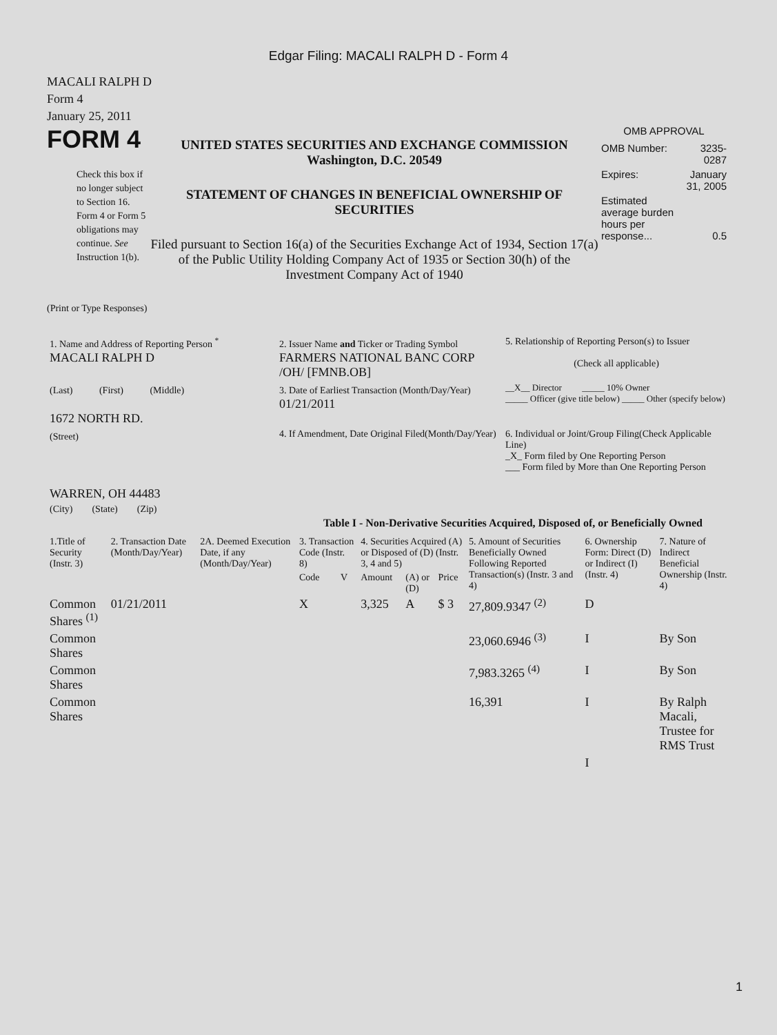Edgar Filing: MACALI RALPH D - Form 4
MACALI RALPH D
Form 4
January 25, 2011
FORM 4
Check this box if no longer subject to Section 16. Form 4 or Form 5 obligations may continue. See Instruction 1(b).
UNITED STATES SECURITIES AND EXCHANGE COMMISSION
Washington, D.C. 20549
STATEMENT OF CHANGES IN BENEFICIAL OWNERSHIP OF SECURITIES
Filed pursuant to Section 16(a) of the Securities Exchange Act of 1934, Section 17(a) of the Public Utility Holding Company Act of 1935 or Section 30(h) of the Investment Company Act of 1940
OMB APPROVAL
| OMB Number: | 3235-0287 |
| Expires: | January 31, 2005 |
| Estimated average burden hours per response... | 0.5 |
(Print or Type Responses)
| 1. Name and Address of Reporting Person <sup>*</sup> MACALI RALPH D | 2. Issuer Name and Ticker or Trading Symbol FARMERS NATIONAL BANC CORP /OH/ [FMNB.OB] | 5. Relationship of Reporting Person(s) to Issuer (Check all applicable) |
| (Last) (First) (Middle) 1672 NORTH RD. | 3. Date of Earliest Transaction (Month/Day/Year) 01/21/2011 | __X__ Director _____ 10% Owner _____ Officer (give title below) _____ Other (specify below) |
| (Street) WARREN, OH 44483 (City) (State) (Zip) | 4. If Amendment, Date Original Filed(Month/Day/Year) | 6. Individual or Joint/Group Filing(Check Applicable Line) _X_ Form filed by One Reporting Person ___ Form filed by More than One Reporting Person |
Table I - Non-Derivative Securities Acquired, Disposed of, or Beneficially Owned
| 1.Title of Security (Instr. 3) | 2. Transaction Date (Month/Day/Year) | 2A. Deemed Execution Date, if any (Month/Day/Year) | 3. Transaction Code (Instr. 8) | | 4. Securities Acquired (A) or Disposed of (D) (Instr. 3, 4 and 5) | | | 5. Amount of Securities Beneficially Owned Following Reported Transaction(s) (Instr. 3 and 4) | 6. Ownership Form: Direct (D) or Indirect (I) (Instr. 4) | 7. Nature of Indirect Beneficial Ownership (Instr. 4) |
| --- | --- | --- | --- | --- | --- | --- | --- | --- | --- | --- |
| | | | Code | V | Amount | (A) or (D) | Price | | | |
| Common Shares <sup>(1)</sup> | 01/21/2011 | | X | | 3,325 | A | $ 3 | 27,809.9347 <sup>(2)</sup> | D | |
| Common Shares | | | | | | | | 23,060.6946 <sup>(3)</sup> | I | By Son |
| Common Shares | | | | | | | | 7,983.3265 <sup>(4)</sup> | I | By Son |
| Common Shares | | | | | | | | 16,391 | I | By Ralph Macali, Trustee for RMS Trust |
| | | | | | | | | | I | |
1